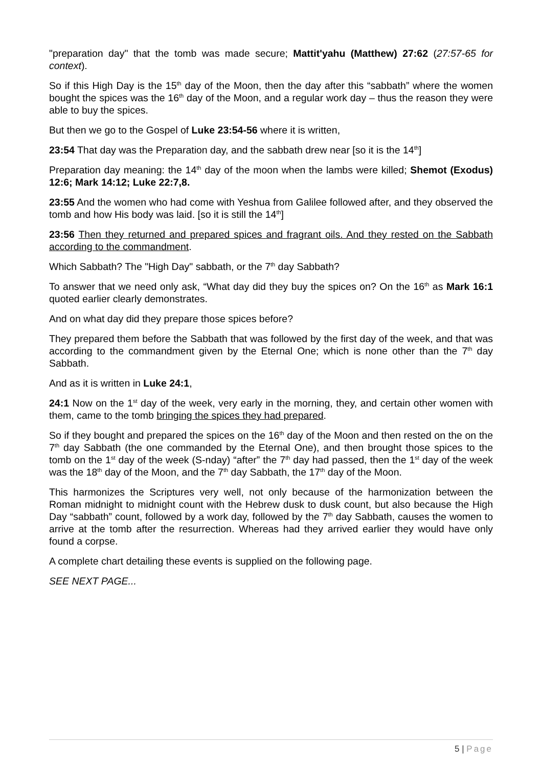"preparation day" that the tomb was made secure; Mattit'yahu (Matthew) 27:62 (27:57-65 for context).
So if this High Day is the 15<sup>th</sup> day of the Moon, then the day after this “sabbath” where the women bought the spices was the 16<sup>th</sup> day of the Moon, and a regular work day – thus the reason they were able to buy the spices.
But then we go to the Gospel of Luke 23:54-56 where it is written,
23:54 That day was the Preparation day, and the sabbath drew near [so it is the 14<sup>th</sup>]
Preparation day meaning: the 14<sup>th</sup> day of the moon when the lambs were killed; Shemot (Exodus) 12:6; Mark 14:12; Luke 22:7,8.
23:55 And the women who had come with Yeshua from Galilee followed after, and they observed the tomb and how His body was laid. [so it is still the 14<sup>th</sup>]
23:56 Then they returned and prepared spices and fragrant oils. And they rested on the Sabbath according to the commandment.
Which Sabbath? The "High Day" sabbath, or the 7<sup>th</sup> day Sabbath?
To answer that we need only ask, “What day did they buy the spices on? On the 16<sup>th</sup> as Mark 16:1 quoted earlier clearly demonstrates.
And on what day did they prepare those spices before?
They prepared them before the Sabbath that was followed by the first day of the week, and that was according to the commandment given by the Eternal One; which is none other than the 7<sup>th</sup> day Sabbath.
And as it is written in Luke 24:1,
24:1 Now on the 1<sup>st</sup> day of the week, very early in the morning, they, and certain other women with them, came to the tomb bringing the spices they had prepared.
So if they bought and prepared the spices on the 16<sup>th</sup> day of the Moon and then rested on the on the 7<sup>th</sup> day Sabbath (the one commanded by the Eternal One), and then brought those spices to the tomb on the 1<sup>st</sup> day of the week (S-nday) “after” the 7<sup>th</sup> day had passed, then the 1<sup>st</sup> day of the week was the 18<sup>th</sup> day of the Moon, and the 7<sup>th</sup> day Sabbath, the 17<sup>th</sup> day of the Moon.
This harmonizes the Scriptures very well, not only because of the harmonization between the Roman midnight to midnight count with the Hebrew dusk to dusk count, but also because the High Day “sabbath” count, followed by a work day, followed by the 7<sup>th</sup> day Sabbath, causes the women to arrive at the tomb after the resurrection. Whereas had they arrived earlier they would have only found a corpse.
A complete chart detailing these events is supplied on the following page.
SEE NEXT PAGE...
5 | Page